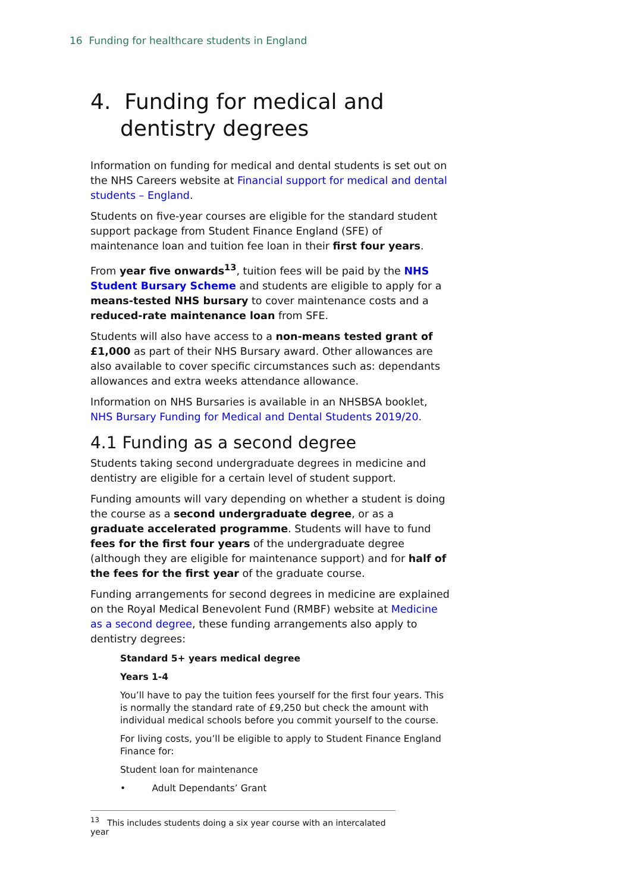16 Funding for healthcare students in England
4. Funding for medical and dentistry degrees
Information on funding for medical and dental students is set out on the NHS Careers website at Financial support for medical and dental students – England.
Students on five-year courses are eligible for the standard student support package from Student Finance England (SFE) of maintenance loan and tuition fee loan in their first four years.
From year five onwards<sup>13</sup>, tuition fees will be paid by the NHS Student Bursary Scheme and students are eligible to apply for a means-tested NHS bursary to cover maintenance costs and a reduced-rate maintenance loan from SFE.
Students will also have access to a non-means tested grant of £1,000 as part of their NHS Bursary award. Other allowances are also available to cover specific circumstances such as: dependants allowances and extra weeks attendance allowance.
Information on NHS Bursaries is available in an NHSBSA booklet, NHS Bursary Funding for Medical and Dental Students 2019/20.
4.1 Funding as a second degree
Students taking second undergraduate degrees in medicine and dentistry are eligible for a certain level of student support.
Funding amounts will vary depending on whether a student is doing the course as a second undergraduate degree, or as a graduate accelerated programme. Students will have to fund fees for the first four years of the undergraduate degree (although they are eligible for maintenance support) and for half of the fees for the first year of the graduate course.
Funding arrangements for second degrees in medicine are explained on the Royal Medical Benevolent Fund (RMBF) website at Medicine as a second degree, these funding arrangements also apply to dentistry degrees:
Standard 5+ years medical degree
Years 1-4
You’ll have to pay the tuition fees yourself for the first four years. This is normally the standard rate of £9,250 but check the amount with individual medical schools before you commit yourself to the course.
For living costs, you’ll be eligible to apply to Student Finance England Finance for:
Student loan for maintenance
• Adult Dependants’ Grant
<sup>13</sup> This includes students doing a six year course with an intercalated year